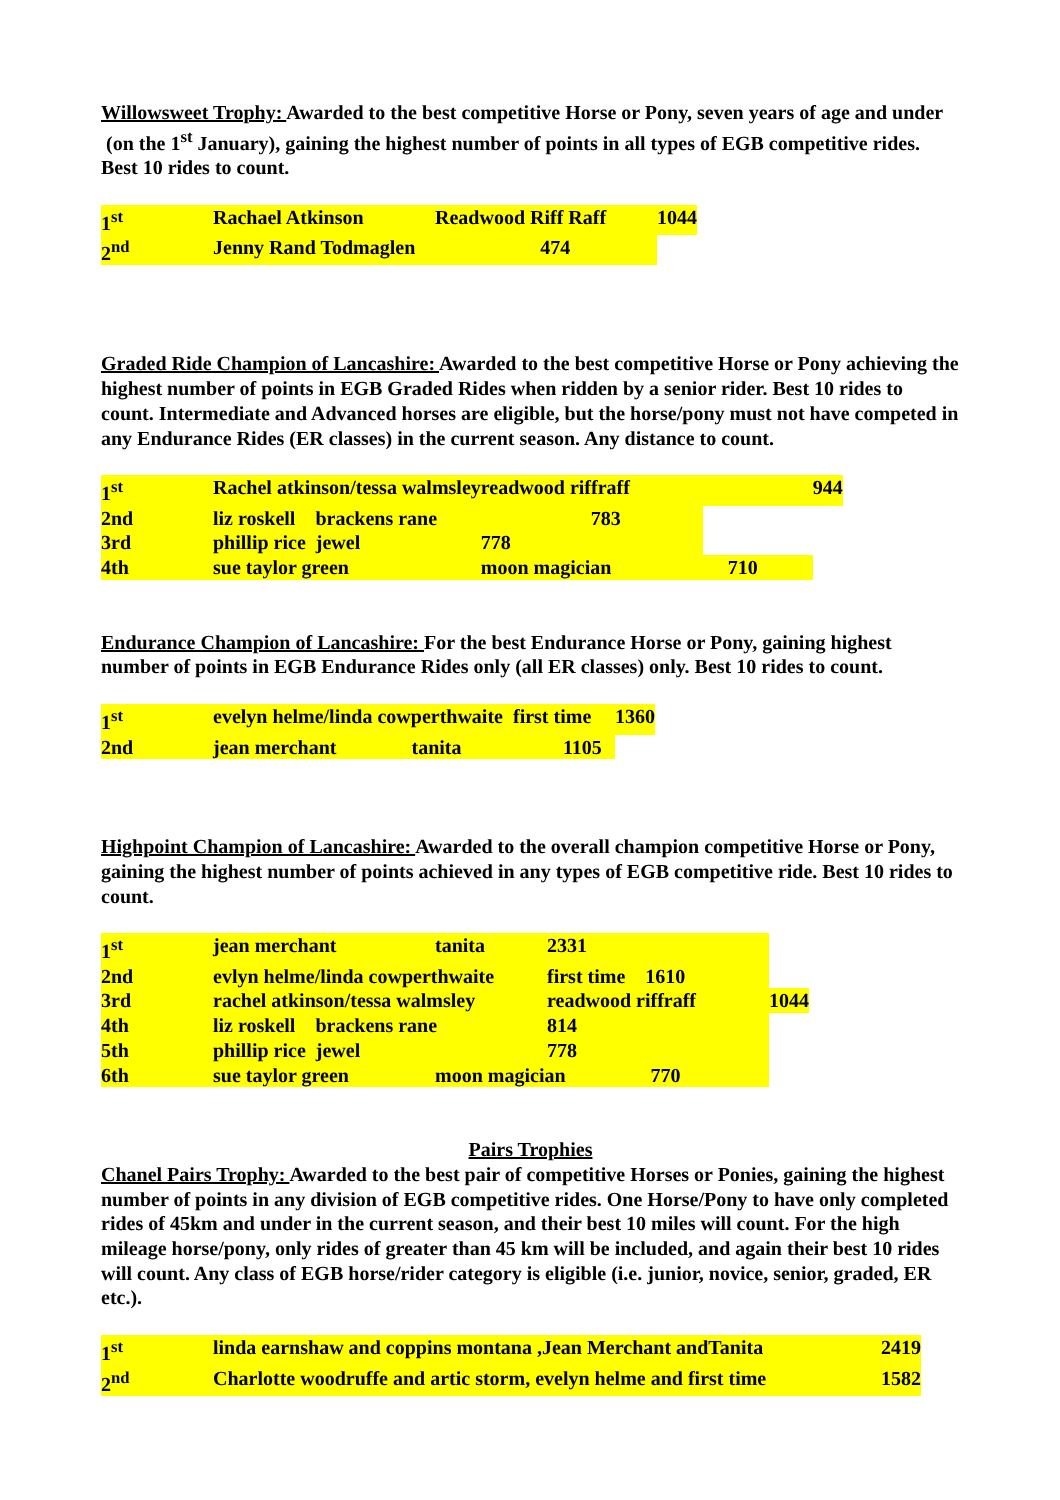Willowsweet Trophy: Awarded to the best competitive Horse or Pony, seven years of age and under (on the 1<sup>st</sup> January), gaining the highest number of points in all types of EGB competitive rides. Best 10 rides to count.
| 1<sup>st</sup> | Rachael Atkinson | Readwood Riff Raff | 1044 |
| 2<sup>nd</sup> | Jenny Rand Todmaglen 474 | | |
Graded Ride Champion of Lancashire: Awarded to the best competitive Horse or Pony achieving the highest number of points in EGB Graded Rides when ridden by a senior rider. Best 10 rides to count. Intermediate and Advanced horses are eligible, but the horse/pony must not have competed in any Endurance Rides (ER classes) in the current season. Any distance to count.
| 1<sup>st</sup> | Rachel atkinson/tessa walmsley | readwood riffraff | | 944 |
| 2nd | liz roskell brackens rane | 783 | | |
| 3rd | phillip rice jewel | 778 | | |
| 4th | sue taylor green | moon magician | 710 | |
Endurance Champion of Lancashire: For the best Endurance Horse or Pony, gaining highest number of points in EGB Endurance Rides only (all ER classes) only. Best 10 rides to count.
| 1<sup>st</sup> | evelyn helme/linda cowperthwaite | first time | 1360 |
| 2nd | jean merchant tanita | 1105 | |
Highpoint Champion of Lancashire: Awarded to the overall champion competitive Horse or Pony, gaining the highest number of points achieved in any types of EGB competitive ride. Best 10 rides to count.
| 1<sup>st</sup> | jean merchant | tanita | 2331 | |
| 2nd | evlyn helme/linda cowperthwaite | | first time 1610 | |
| 3rd | rachel atkinson/tessa walmsley | | readwood riffraff | 1044 |
| 4th | liz roskell brackens rane | | 814 | |
| 5th | phillip rice jewel | | 778 | |
| 6th | sue taylor green | moon magician 770 | | |
Pairs Trophies
Chanel Pairs Trophy: Awarded to the best pair of competitive Horses or Ponies, gaining the highest number of points in any division of EGB competitive rides. One Horse/Pony to have only completed rides of 45km and under in the current season, and their best 10 miles will count. For the high mileage horse/pony, only rides of greater than 45 km will be included, and again their best 10 rides will count. Any class of EGB horse/rider category is eligible (i.e. junior, novice, senior, graded, ER etc.).
| 1<sup>st</sup> | linda earnshaw and coppins montana ,Jean Merchant andTanita | 2419 |
| 2<sup>nd</sup> | Charlotte woodruffe and artic storm, evelyn helme and first time | 1582 |